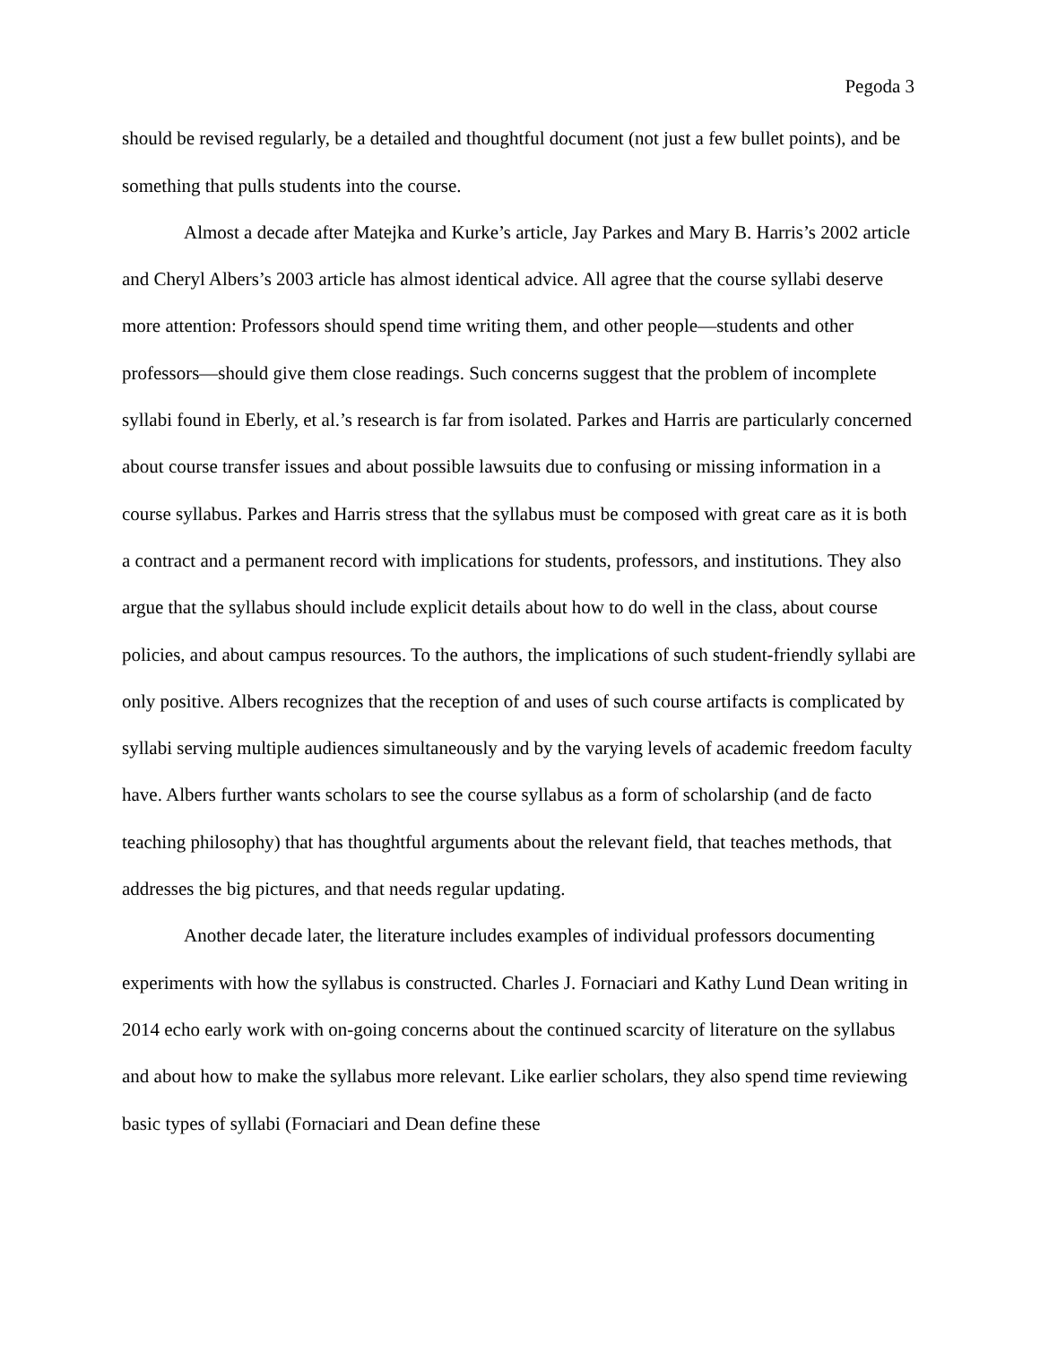Pegoda 3
should be revised regularly, be a detailed and thoughtful document (not just a few bullet points), and be something that pulls students into the course.
Almost a decade after Matejka and Kurke’s article, Jay Parkes and Mary B. Harris’s 2002 article and Cheryl Albers’s 2003 article has almost identical advice. All agree that the course syllabi deserve more attention: Professors should spend time writing them, and other people—students and other professors—should give them close readings. Such concerns suggest that the problem of incomplete syllabi found in Eberly, et al.’s research is far from isolated. Parkes and Harris are particularly concerned about course transfer issues and about possible lawsuits due to confusing or missing information in a course syllabus. Parkes and Harris stress that the syllabus must be composed with great care as it is both a contract and a permanent record with implications for students, professors, and institutions. They also argue that the syllabus should include explicit details about how to do well in the class, about course policies, and about campus resources. To the authors, the implications of such student-friendly syllabi are only positive. Albers recognizes that the reception of and uses of such course artifacts is complicated by syllabi serving multiple audiences simultaneously and by the varying levels of academic freedom faculty have. Albers further wants scholars to see the course syllabus as a form of scholarship (and de facto teaching philosophy) that has thoughtful arguments about the relevant field, that teaches methods, that addresses the big pictures, and that needs regular updating.
Another decade later, the literature includes examples of individual professors documenting experiments with how the syllabus is constructed. Charles J. Fornaciari and Kathy Lund Dean writing in 2014 echo early work with on-going concerns about the continued scarcity of literature on the syllabus and about how to make the syllabus more relevant. Like earlier scholars, they also spend time reviewing basic types of syllabi (Fornaciari and Dean define these